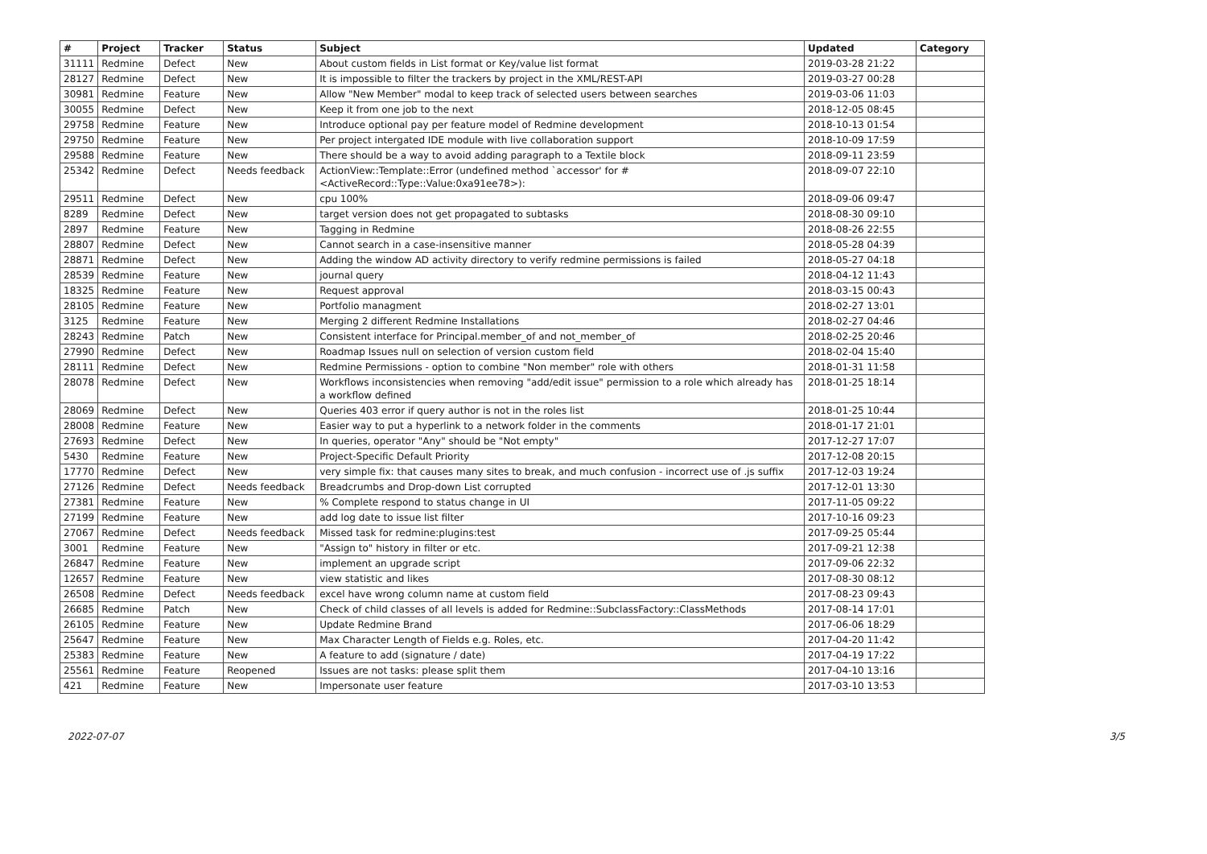| # | Project | Tracker | Status | Subject | Updated | Category |
| --- | --- | --- | --- | --- | --- | --- |
| 31111 | Redmine | Defect | New | About custom fields in List format or Key/value list format | 2019-03-28 21:22 | |
| 28127 | Redmine | Defect | New | It is impossible to filter the trackers by project in the XML/REST-API | 2019-03-27 00:28 | |
| 30981 | Redmine | Feature | New | Allow "New Member" modal to keep track of selected users between searches | 2019-03-06 11:03 | |
| 30055 | Redmine | Defect | New | Keep it from one job to the next | 2018-12-05 08:45 | |
| 29758 | Redmine | Feature | New | Introduce optional pay per feature model of Redmine development | 2018-10-13 01:54 | |
| 29750 | Redmine | Feature | New | Per project intergated IDE module with live collaboration support | 2018-10-09 17:59 | |
| 29588 | Redmine | Feature | New | There should be a way to avoid adding paragraph to a Textile block | 2018-09-11 23:59 | |
| 25342 | Redmine | Defect | Needs feedback | ActionView::Template::Error (undefined method `accessor' for #<ActiveRecord::Type::Value:0xa91ee78>): | 2018-09-07 22:10 | |
| 29511 | Redmine | Defect | New | cpu 100% | 2018-09-06 09:47 | |
| 8289 | Redmine | Defect | New | target version does not get propagated to subtasks | 2018-08-30 09:10 | |
| 2897 | Redmine | Feature | New | Tagging in Redmine | 2018-08-26 22:55 | |
| 28807 | Redmine | Defect | New | Cannot search in a case-insensitive manner | 2018-05-28 04:39 | |
| 28871 | Redmine | Defect | New | Adding the window AD activity directory to verify redmine permissions is failed | 2018-05-27 04:18 | |
| 28539 | Redmine | Feature | New | journal query | 2018-04-12 11:43 | |
| 18325 | Redmine | Feature | New | Request approval | 2018-03-15 00:43 | |
| 28105 | Redmine | Feature | New | Portfolio managment | 2018-02-27 13:01 | |
| 3125 | Redmine | Feature | New | Merging 2 different Redmine Installations | 2018-02-27 04:46 | |
| 28243 | Redmine | Patch | New | Consistent interface for Principal.member_of and not_member_of | 2018-02-25 20:46 | |
| 27990 | Redmine | Defect | New | Roadmap Issues null on selection of version custom field | 2018-02-04 15:40 | |
| 28111 | Redmine | Defect | New | Redmine Permissions - option to combine "Non member" role with others | 2018-01-31 11:58 | |
| 28078 | Redmine | Defect | New | Workflows inconsistencies when removing "add/edit issue" permission to a role which already has a workflow defined | 2018-01-25 18:14 | |
| 28069 | Redmine | Defect | New | Queries 403 error if query author is not in the roles list | 2018-01-25 10:44 | |
| 28008 | Redmine | Feature | New | Easier way to put a hyperlink to a network folder in the comments | 2018-01-17 21:01 | |
| 27693 | Redmine | Defect | New | In queries, operator "Any" should be "Not empty" | 2017-12-27 17:07 | |
| 5430 | Redmine | Feature | New | Project-Specific Default Priority | 2017-12-08 20:15 | |
| 17770 | Redmine | Defect | New | very simple fix: that causes many sites to break, and much confusion - incorrect use of .js suffix | 2017-12-03 19:24 | |
| 27126 | Redmine | Defect | Needs feedback | Breadcrumbs and Drop-down List corrupted | 2017-12-01 13:30 | |
| 27381 | Redmine | Feature | New | % Complete respond to status change in UI | 2017-11-05 09:22 | |
| 27199 | Redmine | Feature | New | add log date to issue list filter | 2017-10-16 09:23 | |
| 27067 | Redmine | Defect | Needs feedback | Missed task for redmine:plugins:test | 2017-09-25 05:44 | |
| 3001 | Redmine | Feature | New | "Assign to" history in filter or etc. | 2017-09-21 12:38 | |
| 26847 | Redmine | Feature | New | implement an upgrade script | 2017-09-06 22:32 | |
| 12657 | Redmine | Feature | New | view statistic and likes | 2017-08-30 08:12 | |
| 26508 | Redmine | Defect | Needs feedback | excel have wrong column name at custom field | 2017-08-23 09:43 | |
| 26685 | Redmine | Patch | New | Check of child classes of all levels is added for Redmine::SubclassFactory::ClassMethods | 2017-08-14 17:01 | |
| 26105 | Redmine | Feature | New | Update Redmine Brand | 2017-06-06 18:29 | |
| 25647 | Redmine | Feature | New | Max Character Length of Fields e.g. Roles, etc. | 2017-04-20 11:42 | |
| 25383 | Redmine | Feature | New | A feature to add (signature / date) | 2017-04-19 17:22 | |
| 25561 | Redmine | Feature | Reopened | Issues are not tasks: please split them | 2017-04-10 13:16 | |
| 421 | Redmine | Feature | New | Impersonate user feature | 2017-03-10 13:53 | |
2022-07-07 3/5